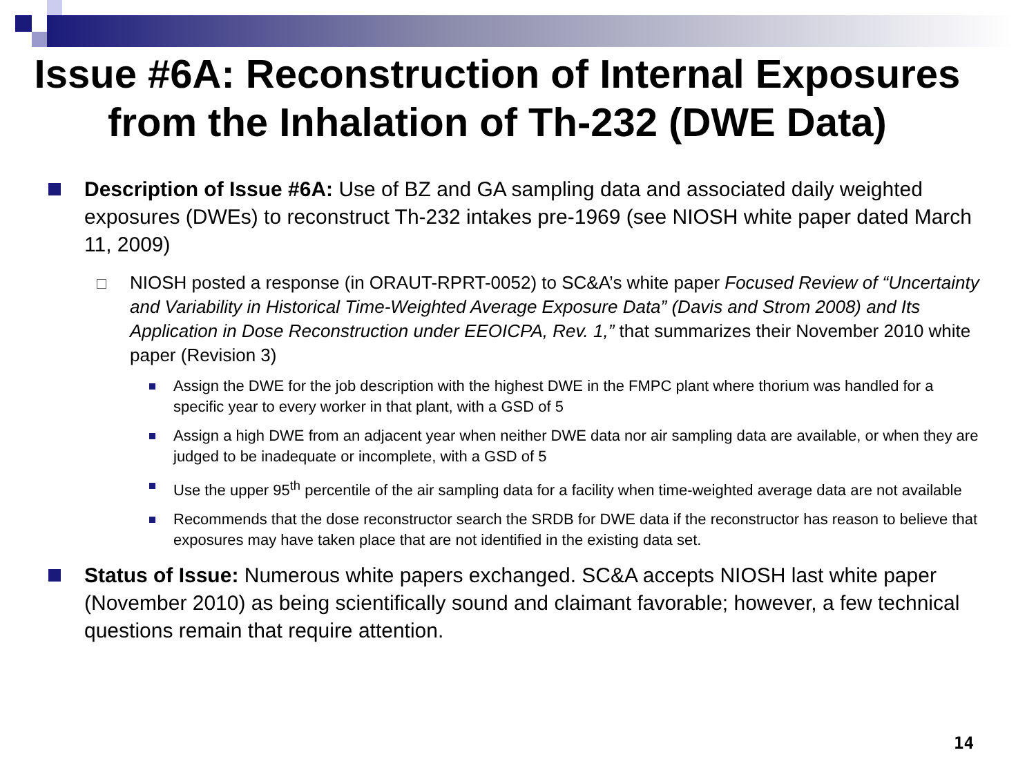Issue #6A: Reconstruction of Internal Exposures from the Inhalation of Th-232 (DWE Data)
Description of Issue #6A: Use of BZ and GA sampling data and associated daily weighted exposures (DWEs) to reconstruct Th-232 intakes pre-1969 (see NIOSH white paper dated March 11, 2009)
NIOSH posted a response (in ORAUT-RPRT-0052) to SC&A’s white paper Focused Review of “Uncertainty and Variability in Historical Time-Weighted Average Exposure Data” (Davis and Strom 2008) and Its Application in Dose Reconstruction under EEOICPA, Rev. 1,” that summarizes their November 2010 white paper (Revision 3)
Assign the DWE for the job description with the highest DWE in the FMPC plant where thorium was handled for a specific year to every worker in that plant, with a GSD of 5
Assign a high DWE from an adjacent year when neither DWE data nor air sampling data are available, or when they are judged to be inadequate or incomplete, with a GSD of 5
Use the upper 95<sup>th</sup> percentile of the air sampling data for a facility when time-weighted average data are not available
Recommends that the dose reconstructor search the SRDB for DWE data if the reconstructor has reason to believe that exposures may have taken place that are not identified in the existing data set.
Status of Issue: Numerous white papers exchanged. SC&A accepts NIOSH last white paper (November 2010) as being scientifically sound and claimant favorable; however, a few technical questions remain that require attention.
14